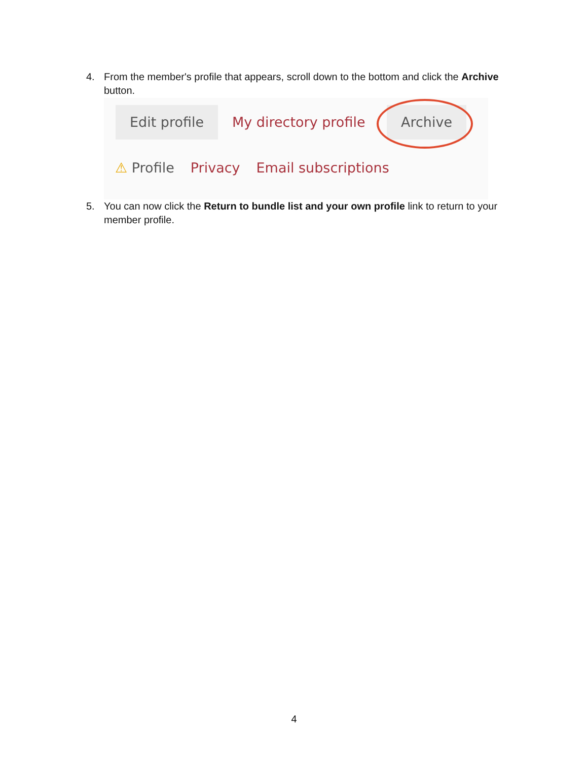4. From the member's profile that appears, scroll down to the bottom and click the Archive button.
Edit profile My directory profile Archive
⚠ Profile Privacy Email subscriptions
5. You can now click the Return to bundle list and your own profile link to return to your member profile.
4